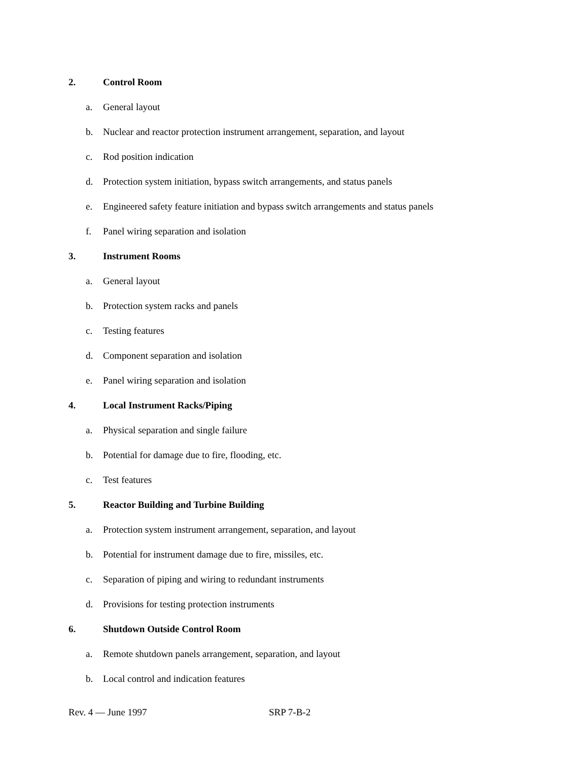2. Control Room
a. General layout
b. Nuclear and reactor protection instrument arrangement, separation, and layout
c. Rod position indication
d. Protection system initiation, bypass switch arrangements, and status panels
e. Engineered safety feature initiation and bypass switch arrangements and status panels
f. Panel wiring separation and isolation
3. Instrument Rooms
a. General layout
b. Protection system racks and panels
c. Testing features
d. Component separation and isolation
e. Panel wiring separation and isolation
4. Local Instrument Racks/Piping
a. Physical separation and single failure
b. Potential for damage due to fire, flooding, etc.
c. Test features
5. Reactor Building and Turbine Building
a. Protection system instrument arrangement, separation, and layout
b. Potential for instrument damage due to fire, missiles, etc.
c. Separation of piping and wiring to redundant instruments
d. Provisions for testing protection instruments
6. Shutdown Outside Control Room
a. Remote shutdown panels arrangement, separation, and layout
b. Local control and indication features
Rev. 4 — June 1997 SRP 7-B-2